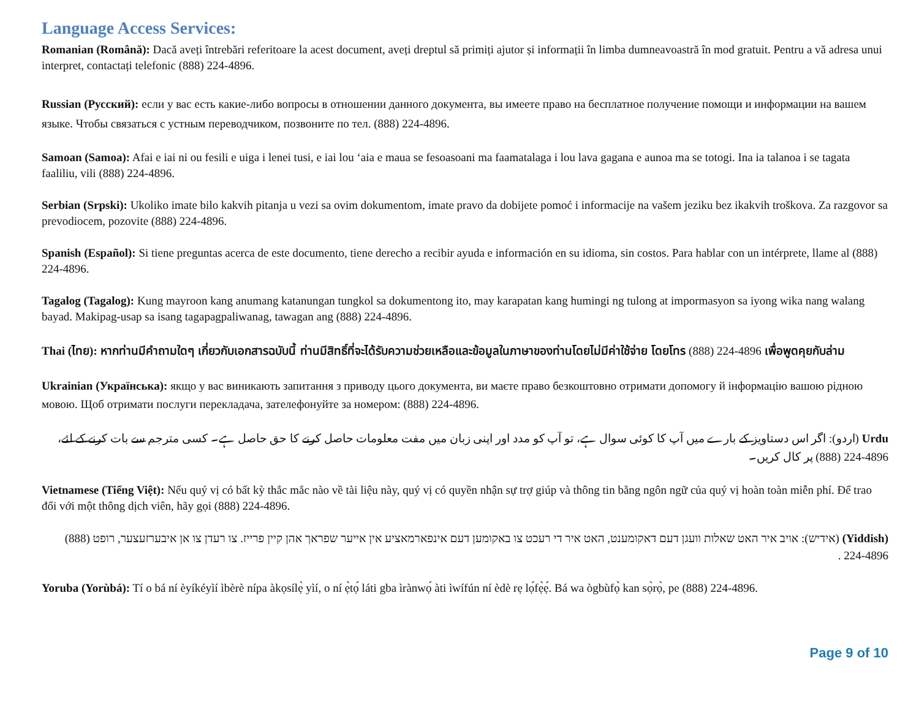Language Access Services:
Romanian (Română): Dacă aveți întrebări referitoare la acest document, aveți dreptul să primiți ajutor și informații în limba dumneavoastră în mod gratuit. Pentru a vă adresa unui interpret, contactați telefonic (888) 224-4896.
Russian (Русский): если у вас есть какие-либо вопросы в отношении данного документа, вы имеете право на бесплатное получение помощи и информации на вашем языке. Чтобы связаться с устным переводчиком, позвоните по тел. (888) 224-4896.
Samoan (Samoa): Afai e iai ni ou fesili e uiga i lenei tusi, e iai lou ‘aia e maua se fesoasoani ma faamatalaga i lou lava gagana e aunoa ma se totogi. Ina ia talanoa i se tagata faaliliu, vili (888) 224-4896.
Serbian (Srpski): Ukoliko imate bilo kakvih pitanja u vezi sa ovim dokumentom, imate pravo da dobijete pomoć i informacije na vašem jeziku bez ikakvih troškova. Za razgovor sa prevodiocem, pozovite (888) 224-4896.
Spanish (Español): Si tiene preguntas acerca de este documento, tiene derecho a recibir ayuda e información en su idioma, sin costos. Para hablar con un intérprete, llame al (888) 224-4896.
Tagalog (Tagalog): Kung mayroon kang anumang katanungan tungkol sa dokumentong ito, may karapatan kang humingi ng tulong at impormasyon sa iyong wika nang walang bayad. Makipag-usap sa isang tagapagpaliwanag, tawagan ang (888) 224-4896.
Thai (ไทย): หากท่านมีคำถามใดๆ เกี่ยวกับเอกสารฉบับนี้ ท่านมีสิทธิ์ที่จะได้รับความช่วยเหลือและข้อมูลในภาษาของท่านโดยไม่มีค่าใช้จ่าย โดยโทร (888) 224-4896 เพื่อพูดคุยกับล่าม
Ukrainian (Українська): якщо у вас виникають запитання з приводу цього документа, ви маєте право безкоштовно отримати допомогу й інформацію вашою рідною мовою. Щоб отримати послуги перекладача, зателефонуйте за номером: (888) 224-4896.
Urdu (اردو): اگر اس دستاویز کے بارے میں آپ کا کوئی سوال ہے، تو آپ کو مدد اور اپنی زبان میں مفت معلومات حاصل کرنے کا حق حاصل ہے۔ کسی مترجم سے بات کرنے کے لئے، (888) 224-4896 پر کال کریں۔
Vietnamese (Tiếng Việt): Nếu quý vị có bất kỳ thắc mắc nào về tài liệu này, quý vị có quyền nhận sự trợ giúp và thông tin bằng ngôn ngữ của quý vị hoàn toàn miễn phí. Để trao đổi với một thông dịch viên, hãy gọi (888) 224-4896.
(Yiddish) (אידיש): אויב איר האט שאלות וועגן דעם דאקומענט, האט איר די רעכט צו באקומען דעם אינפארמאציע אין אייער שפראך אהן קיין פרייז. צו רעדן צו אן איבערזעצער, רופט (888) 224-4896 .
Yoruba (Yorùbá): Tí o bá ní èyíkéyìí ìbèrè nípa àkọsílẹ̀ yìí, o ní ẹ̀tọ́ láti gba ìrànwọ́ àti ìwífún ní èdè rẹ lọ́fẹ̀ẹ́. Bá wa ògbùfọ̀ kan sọ̀rọ̀, pe (888) 224-4896.
Page 9 of 10